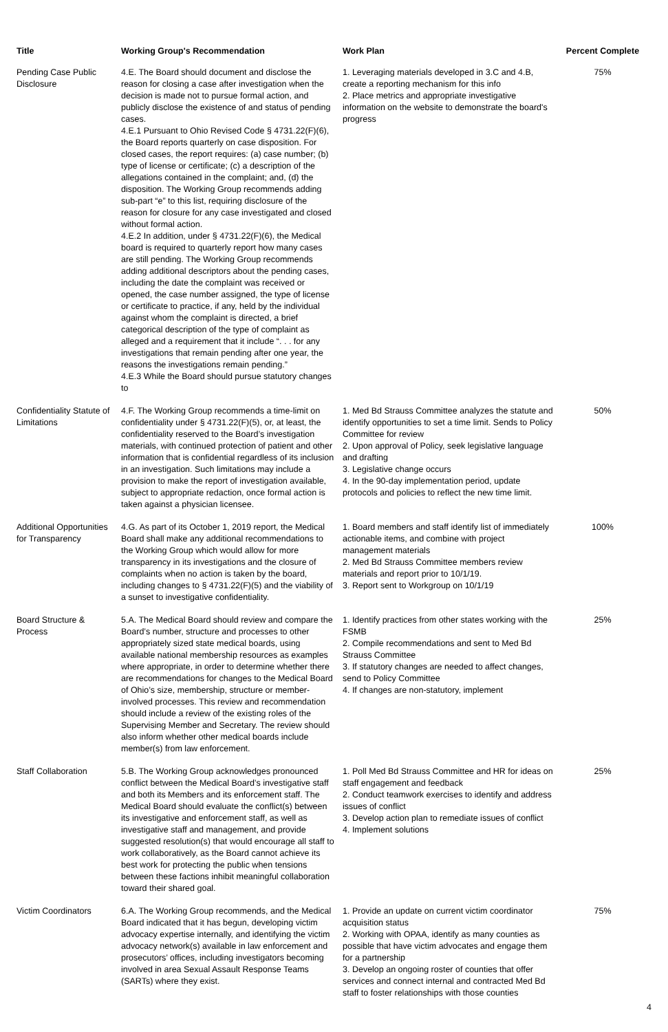| Title | Working Group's Recommendation | Work Plan | Percent Complete |
| --- | --- | --- | --- |
| Pending Case Public Disclosure | 4.E. The Board should document and disclose the reason for closing a case after investigation when the decision is made not to pursue formal action, and publicly disclose the existence of and status of pending cases. 4.E.1 Pursuant to Ohio Revised Code § 4731.22(F)(6), the Board reports quarterly on case disposition. For closed cases, the report requires: (a) case number; (b) type of license or certificate; (c) a description of the allegations contained in the complaint; and, (d) the disposition. The Working Group recommends adding sub-part “e” to this list, requiring disclosure of the reason for closure for any case investigated and closed without formal action. 4.E.2 In addition, under § 4731.22(F)(6), the Medical board is required to quarterly report how many cases are still pending. The Working Group recommends adding additional descriptors about the pending cases, including the date the complaint was received or opened, the case number assigned, the type of license or certificate to practice, if any, held by the individual against whom the complaint is directed, a brief categorical description of the type of complaint as alleged and a requirement that it include “. . . for any investigations that remain pending after one year, the reasons the investigations remain pending.” 4.E.3 While the Board should pursue statutory changes to | 1. Leveraging materials developed in 3.C and 4.B, create a reporting mechanism for this info 2. Place metrics and appropriate investigative information on the website to demonstrate the board's progress | 75% |
| Confidentiality Statute of Limitations | 4.F. The Working Group recommends a time-limit on confidentiality under § 4731.22(F)(5), or, at least, the confidentiality reserved to the Board’s investigation materials, with continued protection of patient and other information that is confidential regardless of its inclusion in an investigation. Such limitations may include a provision to make the report of investigation available, subject to appropriate redaction, once formal action is taken against a physician licensee. | 1. Med Bd Strauss Committee analyzes the statute and identify opportunities to set a time limit. Sends to Policy Committee for review 2. Upon approval of Policy, seek legislative language and drafting 3. Legislative change occurs 4. In the 90-day implementation period, update protocols and policies to reflect the new time limit. | 50% |
| Additional Opportunities for Transparency | 4.G. As part of its October 1, 2019 report, the Medical Board shall make any additional recommendations to the Working Group which would allow for more transparency in its investigations and the closure of complaints when no action is taken by the board, including changes to § 4731.22(F)(5) and the viability of a sunset to investigative confidentiality. | 1. Board members and staff identify list of immediately actionable items, and combine with project management materials 2. Med Bd Strauss Committee members review materials and report prior to 10/1/19. 3. Report sent to Workgroup on 10/1/19 | 100% |
| Board Structure & Process | 5.A. The Medical Board should review and compare the Board’s number, structure and processes to other appropriately sized state medical boards, using available national membership resources as examples where appropriate, in order to determine whether there are recommendations for changes to the Medical Board of Ohio’s size, membership, structure or member-involved processes. This review and recommendation should include a review of the existing roles of the Supervising Member and Secretary. The review should also inform whether other medical boards include member(s) from law enforcement. | 1. Identify practices from other states working with the FSMB 2. Compile recommendations and sent to Med Bd Strauss Committee 3. If statutory changes are needed to affect changes, send to Policy Committee 4. If changes are non-statutory, implement | 25% |
| Staff Collaboration | 5.B. The Working Group acknowledges pronounced conflict between the Medical Board’s investigative staff and both its Members and its enforcement staff. The Medical Board should evaluate the conflict(s) between its investigative and enforcement staff, as well as investigative staff and management, and provide suggested resolution(s) that would encourage all staff to work collaboratively, as the Board cannot achieve its best work for protecting the public when tensions between these factions inhibit meaningful collaboration toward their shared goal. | 1. Poll Med Bd Strauss Committee and HR for ideas on staff engagement and feedback 2. Conduct teamwork exercises to identify and address issues of conflict 3. Develop action plan to remediate issues of conflict 4. Implement solutions | 25% |
| Victim Coordinators | 6.A. The Working Group recommends, and the Medical Board indicated that it has begun, developing victim advocacy expertise internally, and identifying the victim advocacy network(s) available in law enforcement and prosecutors’ offices, including investigators becoming involved in area Sexual Assault Response Teams (SARTs) where they exist. | 1. Provide an update on current victim coordinator acquisition status 2. Working with OPAA, identify as many counties as possible that have victim advocates and engage them for a partnership 3. Develop an ongoing roster of counties that offer services and connect internal and contracted Med Bd staff to foster relationships with those counties | 75% |
4